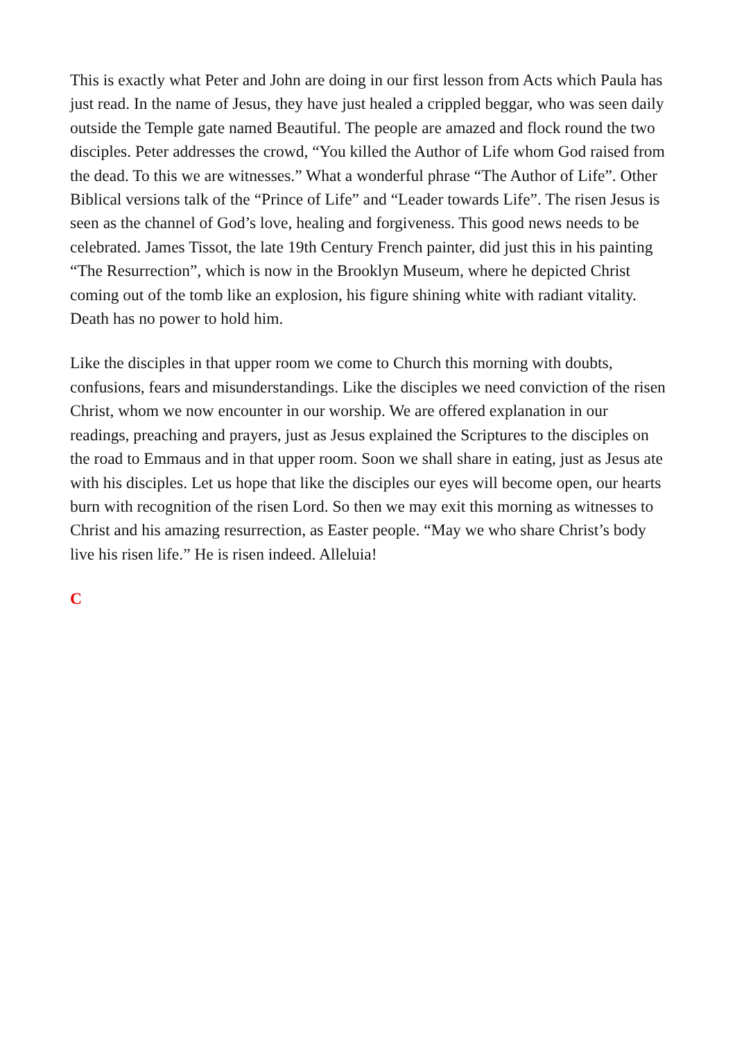This is exactly what Peter and John are doing in our first lesson from Acts which Paula has just read. In the name of Jesus, they have just healed a crippled beggar, who was seen daily outside the Temple gate named Beautiful. The people are amazed and flock round the two disciples. Peter addresses the crowd, “You killed the Author of Life whom God raised from the dead. To this we are witnesses.” What a wonderful phrase “The Author of Life”. Other Biblical versions talk of the “Prince of Life” and “Leader towards Life”. The risen Jesus is seen as the channel of God’s love, healing and forgiveness. This good news needs to be celebrated. James Tissot, the late 19th Century French painter, did just this in his painting “The Resurrection”, which is now in the Brooklyn Museum, where he depicted Christ coming out of the tomb like an explosion, his figure shining white with radiant vitality. Death has no power to hold him.
Like the disciples in that upper room we come to Church this morning with doubts, confusions, fears and misunderstandings. Like the disciples we need conviction of the risen Christ, whom we now encounter in our worship. We are offered explanation in our readings, preaching and prayers, just as Jesus explained the Scriptures to the disciples on the road to Emmaus and in that upper room. Soon we shall share in eating, just as Jesus ate with his disciples. Let us hope that like the disciples our eyes will become open, our hearts burn with recognition of the risen Lord. So then we may exit this morning as witnesses to Christ and his amazing resurrection, as Easter people. “May we who share Christ’s body live his risen life.” He is risen indeed. Alleluia!
C